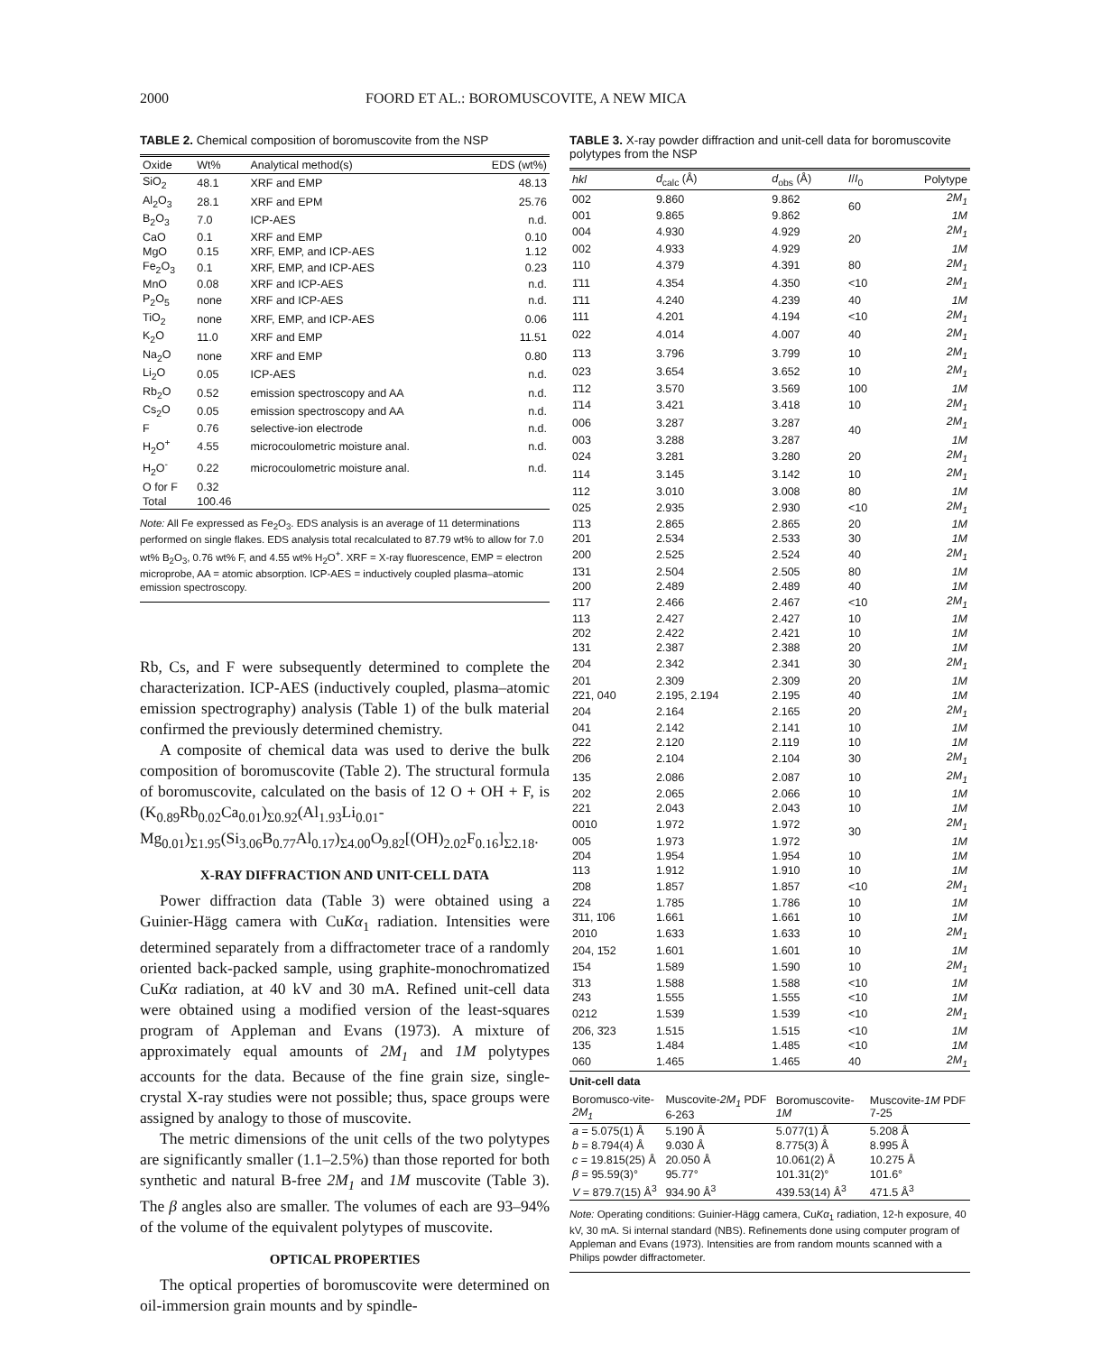2000 FOORD ET AL.: BOROMUSCOVITE, A NEW MICA
TABLE 2. Chemical composition of boromuscovite from the NSP
| Oxide | Wt% | Analytical method(s) | EDS (wt%) |
| --- | --- | --- | --- |
| SiO<sub>2</sub> | 48.1 | XRF and EMP | 48.13 |
| Al<sub>2</sub>O<sub>3</sub> | 28.1 | XRF and EPM | 25.76 |
| B<sub>2</sub>O<sub>3</sub> | 7.0 | ICP-AES | n.d. |
| CaO | 0.1 | XRF and EMP | 0.10 |
| MgO | 0.15 | XRF, EMP, and ICP-AES | 1.12 |
| Fe<sub>2</sub>O<sub>3</sub> | 0.1 | XRF, EMP, and ICP-AES | 0.23 |
| MnO | 0.08 | XRF and ICP-AES | n.d. |
| P<sub>2</sub>O<sub>5</sub> | none | XRF and ICP-AES | n.d. |
| TiO<sub>2</sub> | none | XRF, EMP, and ICP-AES | 0.06 |
| K<sub>2</sub>O | 11.0 | XRF and EMP | 11.51 |
| Na<sub>2</sub>O | none | XRF and EMP | 0.80 |
| Li<sub>2</sub>O | 0.05 | ICP-AES | n.d. |
| Rb<sub>2</sub>O | 0.52 | emission spectroscopy and AA | n.d. |
| Cs<sub>2</sub>O | 0.05 | emission spectroscopy and AA | n.d. |
| F | 0.76 | selective-ion electrode | n.d. |
| H<sub>2</sub>O<sup>+</sup> | 4.55 | microcoulometric moisture anal. | n.d. |
| H<sub>2</sub>O<sup>-</sup> | 0.22 | microcoulometric moisture anal. | n.d. |
| O for F | 0.32 | | |
| Total | 100.46 | | |
Note: All Fe expressed as Fe<sub>2</sub>O<sub>3</sub>. EDS analysis is an average of 11 determinations performed on single flakes. EDS analysis total recalculated to 87.79 wt% to allow for 7.0 wt% B<sub>2</sub>O<sub>3</sub>, 0.76 wt% F, and 4.55 wt% H<sub>2</sub>O<sup>+</sup>. XRF = X-ray fluorescence, EMP = electron microprobe, AA = atomic absorption. ICP-AES = inductively coupled plasma–atomic emission spectroscopy.
Rb, Cs, and F were subsequently determined to complete the characterization. ICP-AES (inductively coupled, plasma–atomic emission spectrography) analysis (Table 1) of the bulk material confirmed the previously determined chemistry.
A composite of chemical data was used to derive the bulk composition of boromuscovite (Table 2). The structural formula of boromuscovite, calculated on the basis of 12 O + OH + F, is (K<sub>0.89</sub>Rb<sub>0.02</sub>Ca<sub>0.01</sub>)<sub>Σ0.92</sub>(Al<sub>1.93</sub>Li<sub>0.01</sub>-Mg<sub>0.01</sub>)<sub>Σ1.95</sub>(Si<sub>3.06</sub>B<sub>0.77</sub>Al<sub>0.17</sub>)<sub>Σ4.00</sub>O<sub>9.82</sub>[(OH)<sub>2.02</sub>F<sub>0.16</sub>]<sub>Σ2.18</sub>.
X-RAY DIFFRACTION AND UNIT-CELL DATA
Power diffraction data (Table 3) were obtained using a Guinier-Hägg camera with CuKα<sub>1</sub> radiation. Intensities were determined separately from a diffractometer trace of a randomly oriented back-packed sample, using graphite-monochromatized CuKα radiation, at 40 kV and 30 mA. Refined unit-cell data were obtained using a modified version of the least-squares program of Appleman and Evans (1973). A mixture of approximately equal amounts of 2M<sub>1</sub> and 1M polytypes accounts for the data. Because of the fine grain size, single-crystal X-ray studies were not possible; thus, space groups were assigned by analogy to those of muscovite.
The metric dimensions of the unit cells of the two polytypes are significantly smaller (1.1–2.5%) than those reported for both synthetic and natural B-free 2M<sub>1</sub> and 1M muscovite (Table 3). The β angles also are smaller. The volumes of each are 93–94% of the volume of the equivalent polytypes of muscovite.
OPTICAL PROPERTIES
The optical properties of boromuscovite were determined on oil-immersion grain mounts and by spindle-
TABLE 3. X-ray powder diffraction and unit-cell data for boromuscovite polytypes from the NSP
| hkl | d<sub>calc</sub> (Å) | d<sub>obs</sub> (Å) | I / I<sub>0</sub> | Polytype |
| --- | --- | --- | --- | --- |
| 002 | 9.860 | 9.862 | 60 | 2M<sub>1</sub> |
| 001 | 9.865 | 9.862 | | 1M |
| 004 | 4.930 | 4.929 | 20 | 2M<sub>1</sub> |
| 002 | 4.933 | 4.929 | | 1M |
| 110 | 4.379 | 4.391 | 80 | 2M<sub>1</sub> |
| 1̄11 | 4.354 | 4.350 | <10 | 2M<sub>1</sub> |
| 1̄11 | 4.240 | 4.239 | 40 | 1M |
| 111 | 4.201 | 4.194 | <10 | 2M<sub>1</sub> |
| 022 | 4.014 | 4.007 | 40 | 2M<sub>1</sub> |
| 1̄13 | 3.796 | 3.799 | 10 | 2M<sub>1</sub> |
| 023 | 3.654 | 3.652 | 10 | 2M<sub>1</sub> |
| 1̄12 | 3.570 | 3.569 | 100 | 1M |
| 1̄14 | 3.421 | 3.418 | 10 | 2M<sub>1</sub> |
| 006 | 3.287 | 3.287 | 40 | 2M<sub>1</sub> |
| 003 | 3.288 | 3.287 | | 1M |
| 024 | 3.281 | 3.280 | 20 | 2M<sub>1</sub> |
| 114 | 3.145 | 3.142 | 10 | 2M<sub>1</sub> |
| 112 | 3.010 | 3.008 | 80 | 1M |
| 025 | 2.935 | 2.930 | <10 | 2M<sub>1</sub> |
| 1̄13 | 2.865 | 2.865 | 20 | 1M |
| 201 | 2.534 | 2.533 | 30 | 1M |
| 200 | 2.525 | 2.524 | 40 | 2M<sub>1</sub> |
| 1̄31 | 2.504 | 2.505 | 80 | 1M |
| 200 | 2.489 | 2.489 | 40 | 1M |
| 1̄17 | 2.466 | 2.467 | <10 | 2M<sub>1</sub> |
| 113 | 2.427 | 2.427 | 10 | 1M |
| 2̄02 | 2.422 | 2.421 | 10 | 1M |
| 131 | 2.387 | 2.388 | 20 | 1M |
| 2̄04 | 2.342 | 2.341 | 30 | 2M<sub>1</sub> |
| 201 | 2.309 | 2.309 | 20 | 1M |
| 2̄21, 040 | 2.195, 2.194 | 2.195 | 40 | 1M |
| 204 | 2.164 | 2.165 | 20 | 2M<sub>1</sub> |
| 041 | 2.142 | 2.141 | 10 | 1M |
| 2̄22 | 2.120 | 2.119 | 10 | 1M |
| 2̄06 | 2.104 | 2.104 | 30 | 2M<sub>1</sub> |
| 135 | 2.086 | 2.087 | 10 | 2M<sub>1</sub> |
| 202 | 2.065 | 2.066 | 10 | 1M |
| 221 | 2.043 | 2.043 | 10 | 1M |
| 0010 | 1.972 | 1.972 | 30 | 2M<sub>1</sub> |
| 005 | 1.973 | 1.972 | | 1M |
| 2̄04 | 1.954 | 1.954 | 10 | 1M |
| 113 | 1.912 | 1.910 | 10 | 1M |
| 2̄08 | 1.857 | 1.857 | <10 | 2M<sub>1</sub> |
| 2̄24 | 1.785 | 1.786 | 10 | 1M |
| 3̄11, 1̄06 | 1.661 | 1.661 | 10 | 1M |
| 2010 | 1.633 | 1.633 | 10 | 2M<sub>1</sub> |
| 204, 1̄52 | 1.601 | 1.601 | 10 | 1M |
| 1̄54 | 1.589 | 1.590 | 10 | 2M<sub>1</sub> |
| 3̄13 | 1.588 | 1.588 | <10 | 1M |
| 2̄43 | 1.555 | 1.555 | <10 | 1M |
| 0212 | 1.539 | 1.539 | <10 | 2M<sub>1</sub> |
| 2̄06, 3̄23 | 1.515 | 1.515 | <10 | 1M |
| 135 | 1.484 | 1.485 | <10 | 1M |
| 060 | 1.465 | 1.465 | 40 | 2M<sub>1</sub> |
Unit-cell data
| Boromusco-vite- 2M<sub>1</sub> | Muscovite- 2M<sub>1</sub> PDF 6-263 | Boromuscovite- 1M | Muscovite- 1M PDF 7-25 |
| --- | --- | --- | --- |
| a = 5.075(1) Å | 5.190 Å | 5.077(1) Å | 5.208 Å |
| b = 8.794(4) Å | 9.030 Å | 8.775(3) Å | 8.995 Å |
| c = 19.815(25) Å | 20.050 Å | 10.061(2) Å | 10.275 Å |
| β = 95.59(3)° | 95.77° | 101.31(2)° | 101.6° |
| V = 879.7(15) Å<sup>3</sup> | 934.90 Å<sup>3</sup> | 439.53(14) Å<sup>3</sup> | 471.5 Å<sup>3</sup> |
Note: Operating conditions: Guinier-Hägg camera, CuKα<sub>1</sub> radiation, 12-h exposure, 40 kV, 30 mA. Si internal standard (NBS). Refinements done using computer program of Appleman and Evans (1973). Intensities are from random mounts scanned with a Philips powder diffractometer.